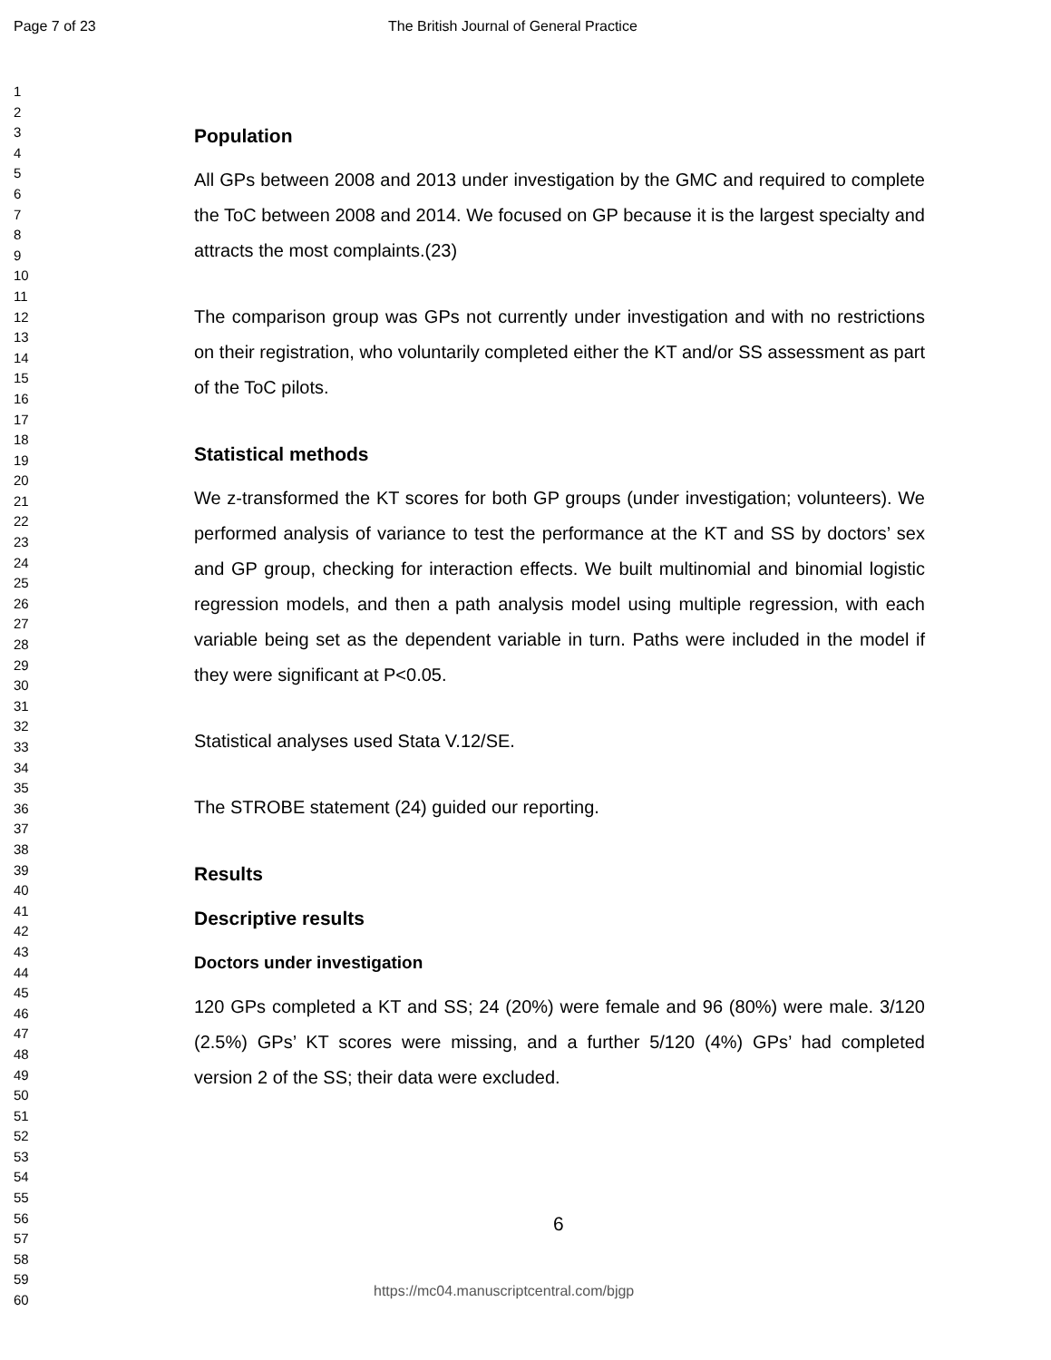Page 7 of 23 The British Journal of General Practice
1
2
3
4
5
6
7
8
9
10
11
12
13
14
15
16
17
18
19
20
21
22
23
24
25
26
27
28
29
30
31
32
33
34
35
36
37
38
39
40
41
42
43
44
45
46
47
48
49
50
51
52
53
54
55
56
57
58
59
60
Population
All GPs between 2008 and 2013 under investigation by the GMC and required to complete the ToC between 2008 and 2014. We focused on GP because it is the largest specialty and attracts the most complaints.(23)
The comparison group was GPs not currently under investigation and with no restrictions on their registration, who voluntarily completed either the KT and/or SS assessment as part of the ToC pilots.
Statistical methods
We z-transformed the KT scores for both GP groups (under investigation; volunteers). We performed analysis of variance to test the performance at the KT and SS by doctors’ sex and GP group, checking for interaction effects. We built multinomial and binomial logistic regression models, and then a path analysis model using multiple regression, with each variable being set as the dependent variable in turn. Paths were included in the model if they were significant at P<0.05.
Statistical analyses used Stata V.12/SE.
The STROBE statement (24) guided our reporting.
Results
Descriptive results
Doctors under investigation
120 GPs completed a KT and SS; 24 (20%) were female and 96 (80%) were male. 3/120 (2.5%) GPs’ KT scores were missing, and a further 5/120 (4%) GPs’ had completed version 2 of the SS; their data were excluded.
6
https://mc04.manuscriptcentral.com/bjgp